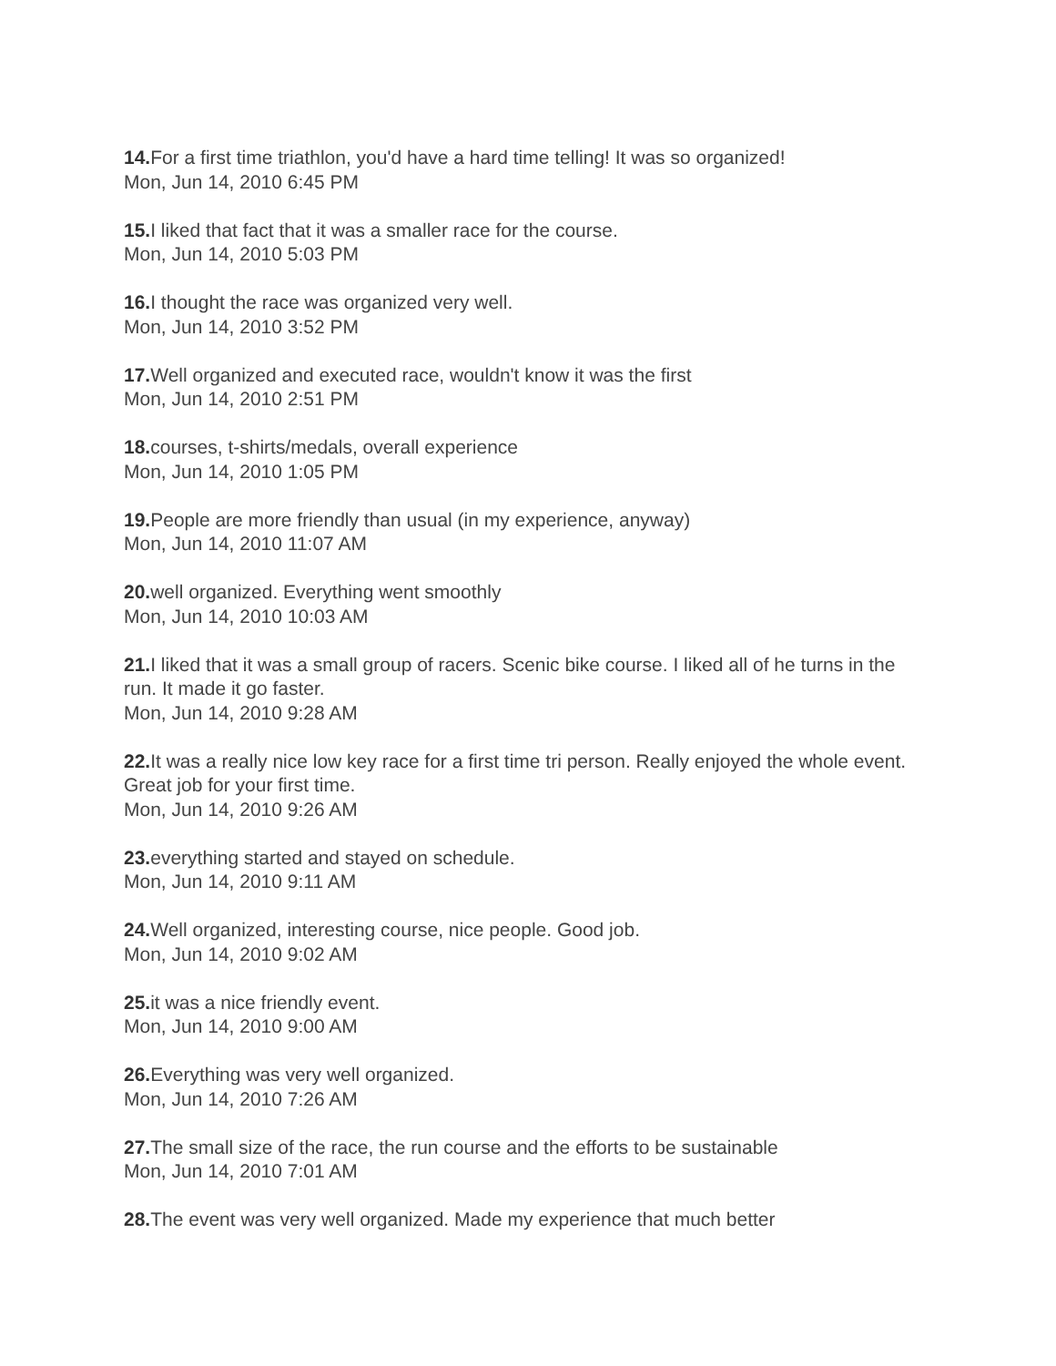14. For a first time triathlon, you'd have a hard time telling! It was so organized!
Mon, Jun 14, 2010 6:45 PM
15. I liked that fact that it was a smaller race for the course.
Mon, Jun 14, 2010 5:03 PM
16. I thought the race was organized very well.
Mon, Jun 14, 2010 3:52 PM
17. Well organized and executed race, wouldn't know it was the first
Mon, Jun 14, 2010 2:51 PM
18. courses, t-shirts/medals, overall experience
Mon, Jun 14, 2010 1:05 PM
19. People are more friendly than usual (in my experience, anyway)
Mon, Jun 14, 2010 11:07 AM
20. well organized. Everything went smoothly
Mon, Jun 14, 2010 10:03 AM
21. I liked that it was a small group of racers. Scenic bike course. I liked all of he turns in the run. It made it go faster.
Mon, Jun 14, 2010 9:28 AM
22. It was a really nice low key race for a first time tri person. Really enjoyed the whole event. Great job for your first time.
Mon, Jun 14, 2010 9:26 AM
23. everything started and stayed on schedule.
Mon, Jun 14, 2010 9:11 AM
24. Well organized, interesting course, nice people. Good job.
Mon, Jun 14, 2010 9:02 AM
25. it was a nice friendly event.
Mon, Jun 14, 2010 9:00 AM
26. Everything was very well organized.
Mon, Jun 14, 2010 7:26 AM
27. The small size of the race, the run course and the efforts to be sustainable
Mon, Jun 14, 2010 7:01 AM
28. The event was very well organized. Made my experience that much better